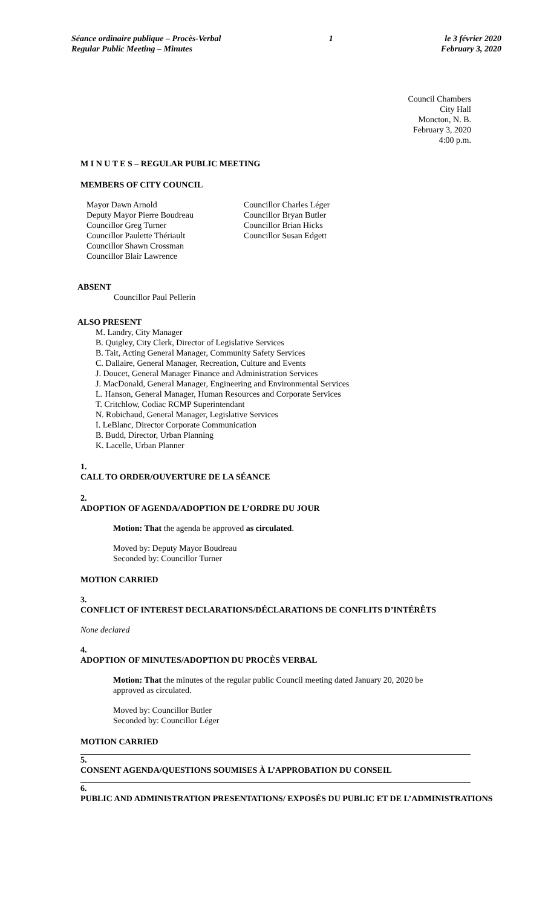Séance ordinaire publique – Procès-Verbal
Regular Public Meeting – Minutes
1 le 3 février 2020
February 3, 2020
Council Chambers
City Hall
Moncton, N. B.
February 3, 2020
4:00 p.m.
M I N U T E S – REGULAR PUBLIC MEETING
MEMBERS OF CITY COUNCIL
Mayor Dawn Arnold
Deputy Mayor Pierre Boudreau
Councillor Greg Turner
Councillor Paulette Thériault
Councillor Shawn Crossman
Councillor Blair Lawrence
Councillor Charles Léger
Councillor Bryan Butler
Councillor Brian Hicks
Councillor Susan Edgett
ABSENT
Councillor Paul Pellerin
ALSO PRESENT
M. Landry, City Manager
B. Quigley, City Clerk, Director of Legislative Services
B. Tait, Acting General Manager, Community Safety Services
C. Dallaire, General Manager, Recreation, Culture and Events
J. Doucet, General Manager Finance and Administration Services
J. MacDonald, General Manager, Engineering and Environmental Services
L. Hanson, General Manager, Human Resources and Corporate Services
T. Critchlow, Codiac RCMP Superintendant
N. Robichaud, General Manager, Legislative Services
I. LeBlanc, Director Corporate Communication
B. Budd, Director, Urban Planning
K. Lacelle, Urban Planner
1.
CALL TO ORDER/OUVERTURE DE LA SÉANCE
2.
ADOPTION OF AGENDA/ADOPTION DE L’ORDRE DU JOUR
Motion: That the agenda be approved as circulated.
Moved by: Deputy Mayor Boudreau
Seconded by: Councillor Turner
MOTION CARRIED
3.
CONFLICT OF INTEREST DECLARATIONS/DÉCLARATIONS DE CONFLITS D’INTÉRÊTS
None declared
4.
ADOPTION OF MINUTES/ADOPTION DU PROCÈS VERBAL
Motion: That the minutes of the regular public Council meeting dated January 20, 2020 be approved as circulated.
Moved by: Councillor Butler
Seconded by: Councillor Léger
MOTION CARRIED
5.
CONSENT AGENDA/QUESTIONS SOUMISES À L’APPROBATION DU CONSEIL
6.
PUBLIC AND ADMINISTRATION PRESENTATIONS/ EXPOSÉS DU PUBLIC ET DE L’ADMINISTRATIONS